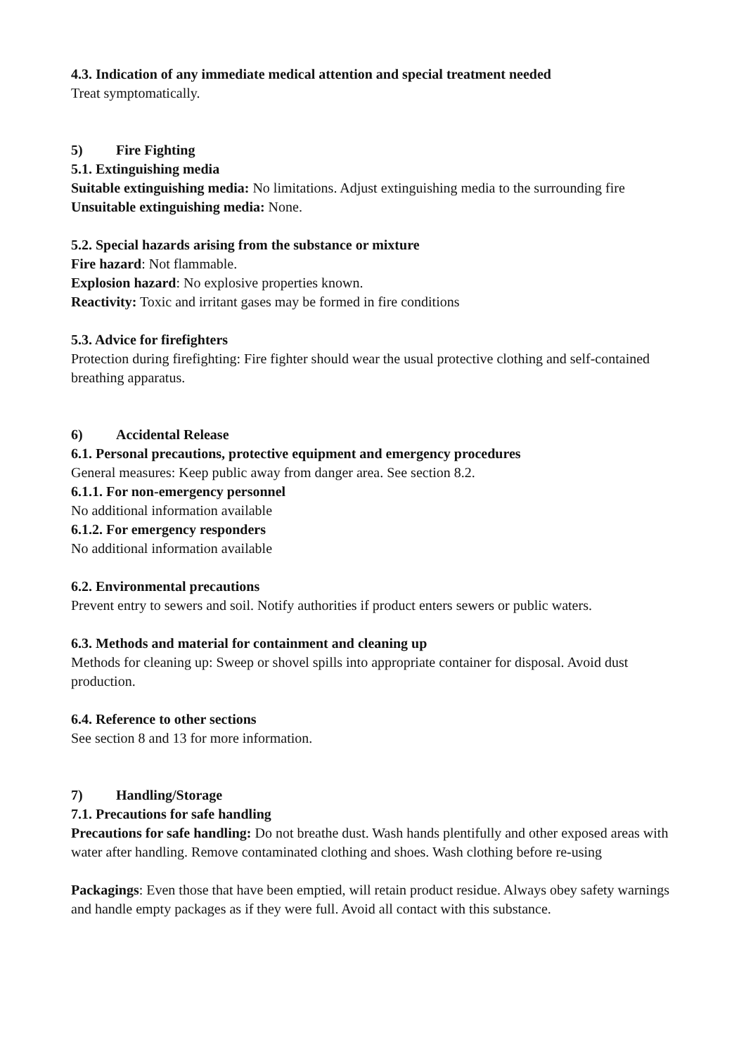4.3. Indication of any immediate medical attention and special treatment needed
Treat symptomatically.
5) Fire Fighting
5.1. Extinguishing media
Suitable extinguishing media: No limitations. Adjust extinguishing media to the surrounding fire
Unsuitable extinguishing media: None.
5.2. Special hazards arising from the substance or mixture
Fire hazard: Not flammable.
Explosion hazard: No explosive properties known.
Reactivity: Toxic and irritant gases may be formed in fire conditions
5.3. Advice for firefighters
Protection during firefighting: Fire fighter should wear the usual protective clothing and self-contained breathing apparatus.
6) Accidental Release
6.1. Personal precautions, protective equipment and emergency procedures
General measures: Keep public away from danger area. See section 8.2.
6.1.1. For non-emergency personnel
No additional information available
6.1.2. For emergency responders
No additional information available
6.2. Environmental precautions
Prevent entry to sewers and soil. Notify authorities if product enters sewers or public waters.
6.3. Methods and material for containment and cleaning up
Methods for cleaning up: Sweep or shovel spills into appropriate container for disposal. Avoid dust production.
6.4. Reference to other sections
See section 8 and 13 for more information.
7) Handling/Storage
7.1. Precautions for safe handling
Precautions for safe handling: Do not breathe dust. Wash hands plentifully and other exposed areas with water after handling. Remove contaminated clothing and shoes. Wash clothing before re-using
Packagings: Even those that have been emptied, will retain product residue. Always obey safety warnings and handle empty packages as if they were full. Avoid all contact with this substance.